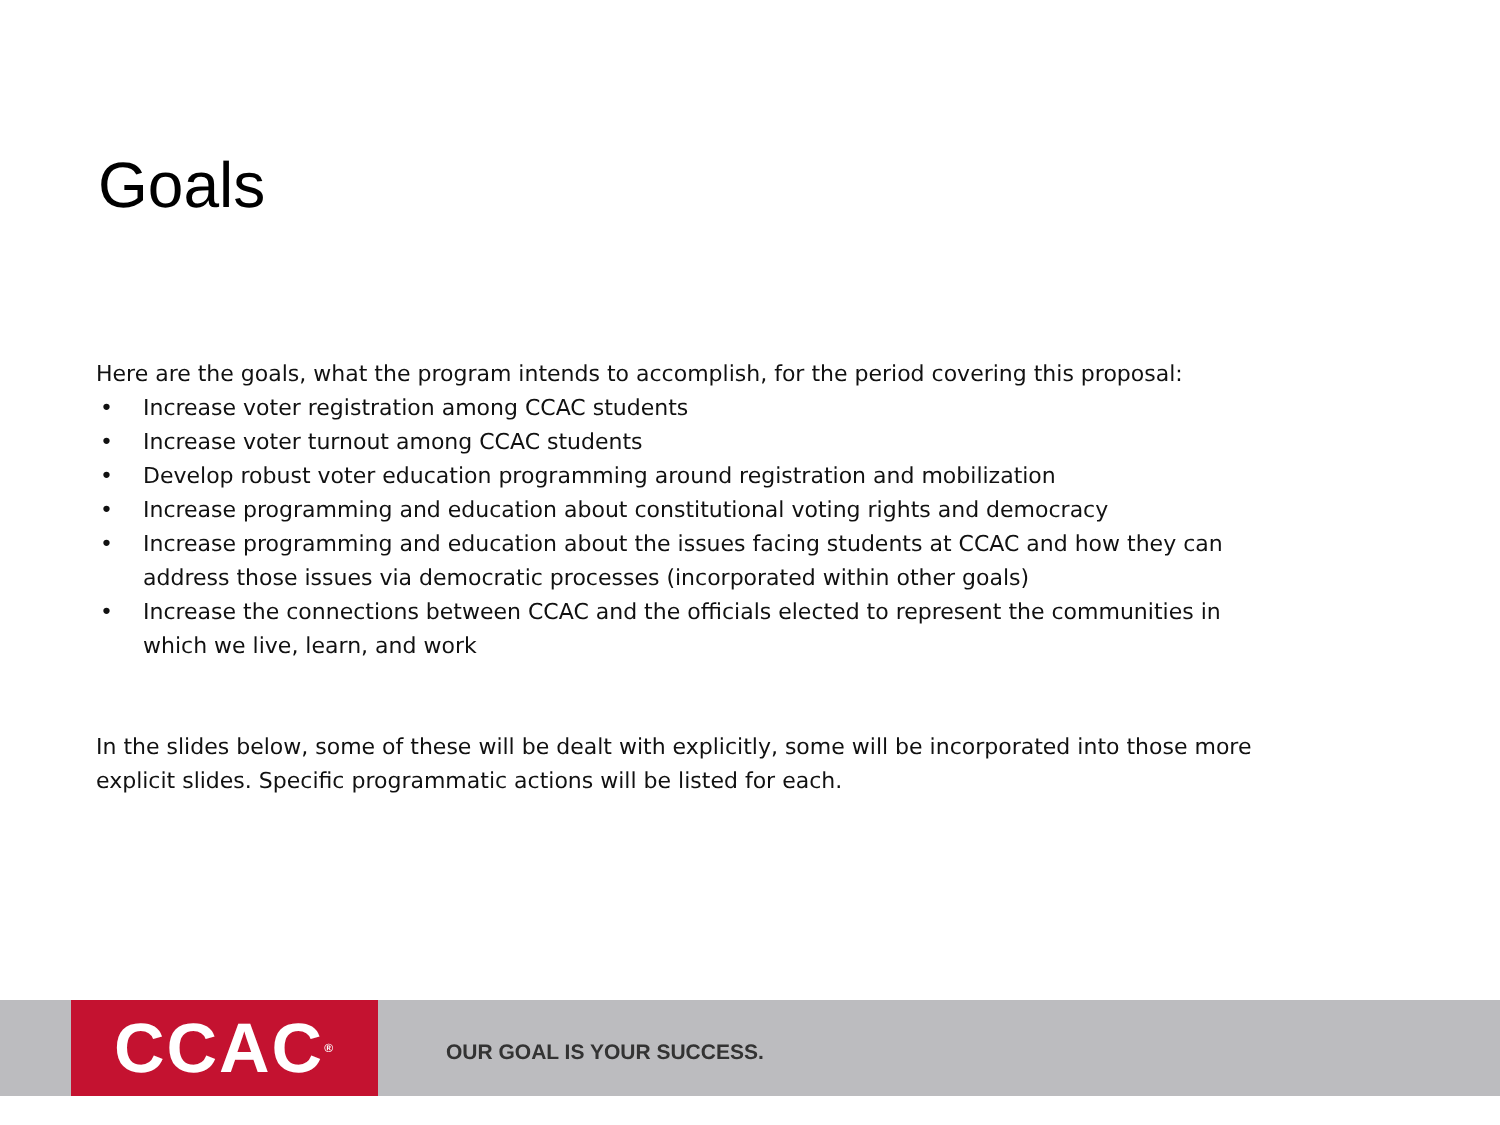Goals
Here are the goals, what the program intends to accomplish, for the period covering this proposal:
• Increase voter registration among CCAC students
• Increase voter turnout among CCAC students
• Develop robust voter education programming around registration and mobilization
• Increase programming and education about constitutional voting rights and democracy
• Increase programming and education about the issues facing students at CCAC and how they can address those issues via democratic processes (incorporated within other goals)
• Increase the connections between CCAC and the officials elected to represent the communities in which we live, learn, and work
In the slides below, some of these will be dealt with explicitly, some will be incorporated into those more explicit slides. Specific programmatic actions will be listed for each.
CCAC<sup>®</sup>
OUR GOAL IS YOUR SUCCESS.